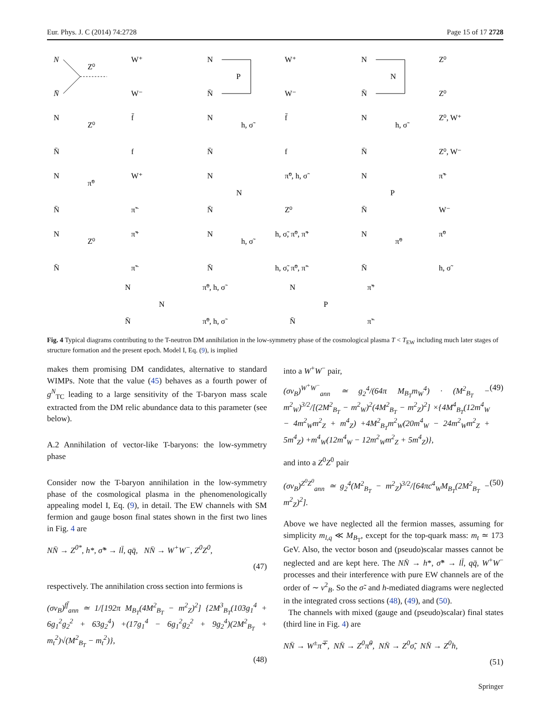Eur. Phys. J. C (2014) 74:2728 Page 15 of 17 2728
N
N̄
Z⁰
W⁺
W⁻
N
N̄
P
W⁺
W⁻
N
N̄
N
Z⁰
Z⁰
N
N̄
Z⁰
f̄
f
N
N̄
h, σ̃
f̄
f
N
N̄
h, σ̃
Z⁰, W⁺
Z⁰, W⁻
N
N̄
π̃⁰
W⁺
π̃⁻
N
N̄
N
π̃⁰, h, σ̃
Z⁰
N
N̄
P
π̃⁺
W⁻
N
N̄
Z⁰
π̃⁺
π̃⁻
N
N̄
h, σ̃
h, σ̃, π̃⁰, π̃⁺
h, σ̃, π̃⁰, π̃⁻
N
N̄
π̃⁰
π̃⁰
h, σ̃
N
N̄
N
π̃⁰, h, σ̃
π̃⁰, h, σ̃
N
N̄
P
π̃⁺
π̃⁻
Fig. 4 Typical diagrams contributing to the T-neutron DM annihilation in the low-symmetry phase of the cosmological plasma T < T<sub>EW</sub> including much later stages of structure formation and the present epoch. Model I, Eq. (9), is implied
makes them promising DM candidates, alternative to standard WIMPs. Note that the value (45) behaves as a fourth power of g<sup>N</sup><sub>TC</sub> leading to a large sensitivity of the T-baryon mass scale extracted from the DM relic abundance data to this parameter (see below).
A.2 Annihilation of vector-like T-baryons: the low-symmetry phase
Consider now the T-baryon annihilation in the low-symmetry phase of the cosmological plasma in the phenomenologically appealing model I, Eq. (9), in detail. The EW channels with SM fermion and gauge boson final states shown in the first two lines in Fig. 4 are
NN̄ → Z<sup>0*</sup>, h*, σ̃* → ll̄, qq̄, NN̄ → W<sup>+</sup>W<sup>−</sup>, Z<sup>0</sup>Z<sup>0</sup>,
(47)
respectively. The annihilation cross section into fermions is
(σv<sub>B</sub>)<sup>ff̄</sup><sub>ann</sub> ≃ 1/[192π M<sub>B<sub>T</sub></sub>(4M<sup>2</sup><sub>B<sub>T</sub></sub> − m<sup>2</sup><sub>Z</sub>)<sup>2</sup>] {2M<sup>3</sup><sub>B<sub>T</sub></sub>(103g<sub>1</sub><sup>4</sup> + 6g<sub>1</sub><sup>2</sup>g<sub>2</sub><sup>2</sup> + 63g<sub>2</sub><sup>4</sup>) +(17g<sub>1</sub><sup>4</sup> − 6g<sub>1</sub><sup>2</sup>g<sub>2</sub><sup>2</sup> + 9g<sub>2</sub><sup>4</sup>)(2M<sup>2</sup><sub>B<sub>T</sub></sub> + m<sub>t</sub><sup>2</sup>)√(M<sup>2</sup><sub>B<sub>T</sub></sub> − m<sub>t</sub><sup>2</sup>)},
(48)
into a W<sup>+</sup>W<sup>−</sup> pair,
(σv<sub>B</sub>)<sup>W<sup>+</sup>W<sup>−</sup></sup><sub>ann</sub> ≃ g<sub>2</sub><sup>4</sup>/(64π M<sub>B<sub>T</sub></sub>m<sub>W</sub><sup>4</sup>) · (M<sup>2</sup><sub>B<sub>T</sub></sub> − m<sup>2</sup><sub>W</sub>)<sup>3/2</sup>/[(2M<sup>2</sup><sub>B<sub>T</sub></sub> − m<sup>2</sup><sub>W</sub>)<sup>2</sup>(4M<sup>2</sup><sub>B<sub>T</sub></sub> − m<sup>2</sup><sub>Z</sub>)<sup>2</sup>] ×{4M<sup>4</sup><sub>B<sub>T</sub></sub>(12m<sup>4</sup><sub>W</sub> − 4m<sup>2</sup><sub>W</sub>m<sup>2</sup><sub>Z</sub> + m<sup>4</sup><sub>Z</sub>) +4M<sup>2</sup><sub>B<sub>T</sub></sub>m<sup>2</sup><sub>W</sub>(20m<sup>4</sup><sub>W</sub> − 24m<sup>2</sup><sub>W</sub>m<sup>2</sup><sub>Z</sub> + 5m<sup>4</sup><sub>Z</sub>) +m<sup>4</sup><sub>W</sub>(12m<sup>4</sup><sub>W</sub> − 12m<sup>2</sup><sub>W</sub>m<sup>2</sup><sub>Z</sub> + 5m<sup>4</sup><sub>Z</sub>)}, (49)
and into a Z<sup>0</sup>Z<sup>0</sup> pair
(σv<sub>B</sub>)<sup>Z<sup>0</sup>Z<sup>0</sup></sup><sub>ann</sub> ≃ g<sub>2</sub><sup>4</sup>(M<sup>2</sup><sub>B<sub>T</sub></sub> − m<sup>2</sup><sub>Z</sub>)<sup>3/2</sup>/[64πc<sup>4</sup><sub>W</sub>M<sub>B<sub>T</sub></sub>(2M<sup>2</sup><sub>B<sub>T</sub></sub> − m<sup>2</sup><sub>Z</sub>)<sup>2</sup>]. (50)
Above we have neglected all the fermion masses, assuming for simplicity m<sub>l,q</sub> ≪ M<sub>B<sub>T</sub></sub>, except for the top-quark mass: m<sub>t</sub> ≃ 173 GeV. Also, the vector boson and (pseudo)scalar masses cannot be neglected and are kept here. The NN̄ → h*, σ̃* → ll̄, qq̄, W<sup>+</sup>W<sup>−</sup> processes and their interference with pure EW channels are of the order of ∼ v<sup>2</sup><sub>B</sub>. So the σ̃- and h-mediated diagrams were neglected in the integrated cross sections (48), (49), and (50).
The channels with mixed (gauge and (pseudo)scalar) final states (third line in Fig. 4) are
NN̄ → W<sup>±</sup>π̃<sup>∓</sup>, NN̄ → Z<sup>0</sup>π̃<sup>0</sup>, NN̄ → Z<sup>0</sup>σ̃, NN̄ → Z<sup>0</sup>h,
(51)
Springer